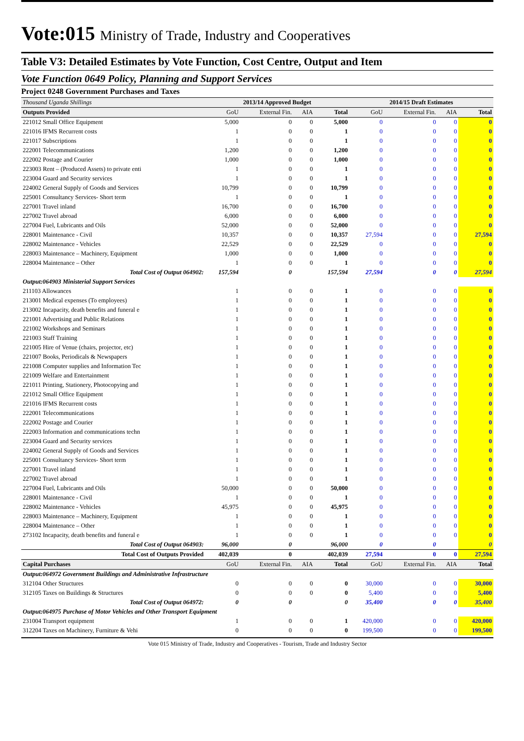Vote:015 Ministry of Trade, Industry and Cooperatives
Table V3: Detailed Estimates by Vote Function, Cost Centre, Output and Item
Vote Function 0649 Policy, Planning and Support Services
Project 0248 Government Purchases and Taxes
| Thousand Uganda Shillings | 2013/14 Approved Budget | | | | 2014/15 Draft Estimates | | | |
| Outputs Provided | GoU | External Fin. | AIA | Total | GoU | External Fin. | AIA | Total |
| 221012 Small Office Equipment | 5,000 | 0 | 0 | 5,000 | 0 | 0 | 0 | 0 |
| 221016 IFMS Recurrent costs | 1 | 0 | 0 | 1 | 0 | 0 | 0 | 0 |
| 221017 Subscriptions | 1 | 0 | 0 | 1 | 0 | 0 | 0 | 0 |
| 222001 Telecommunications | 1,200 | 0 | 0 | 1,200 | 0 | 0 | 0 | 0 |
| 222002 Postage and Courier | 1,000 | 0 | 0 | 1,000 | 0 | 0 | 0 | 0 |
| 223003 Rent – (Produced Assets) to private enti | 1 | 0 | 0 | 1 | 0 | 0 | 0 | 0 |
| 223004 Guard and Security services | 1 | 0 | 0 | 1 | 0 | 0 | 0 | 0 |
| 224002 General Supply of Goods and Services | 10,799 | 0 | 0 | 10,799 | 0 | 0 | 0 | 0 |
| 225001 Consultancy Services- Short term | 1 | 0 | 0 | 1 | 0 | 0 | 0 | 0 |
| 227001 Travel inland | 16,700 | 0 | 0 | 16,700 | 0 | 0 | 0 | 0 |
| 227002 Travel abroad | 6,000 | 0 | 0 | 6,000 | 0 | 0 | 0 | 0 |
| 227004 Fuel, Lubricants and Oils | 52,000 | 0 | 0 | 52,000 | 0 | 0 | 0 | 0 |
| 228001 Maintenance - Civil | 10,357 | 0 | 0 | 10,357 | 27,594 | 0 | 0 | 27,594 |
| 228002 Maintenance - Vehicles | 22,529 | 0 | 0 | 22,529 | 0 | 0 | 0 | 0 |
| 228003 Maintenance – Machinery, Equipment | 1,000 | 0 | 0 | 1,000 | 0 | 0 | 0 | 0 |
| 228004 Maintenance – Other | 1 | 0 | 0 | 1 | 0 | 0 | 0 | 0 |
| Total Cost of Output 064902: | 157,594 | 0 | | 157,594 | 27,594 | 0 | 0 | 27,594 |
| Output:064903 Ministerial Support Services | | | | | | | | |
| 211103 Allowances | 1 | 0 | 0 | 1 | 0 | 0 | 0 | 0 |
| 213001 Medical expenses (To employees) | 1 | 0 | 0 | 1 | 0 | 0 | 0 | 0 |
| 213002 Incapacity, death benefits and funeral e | 1 | 0 | 0 | 1 | 0 | 0 | 0 | 0 |
| 221001 Advertising and Public Relations | 1 | 0 | 0 | 1 | 0 | 0 | 0 | 0 |
| 221002 Workshops and Seminars | 1 | 0 | 0 | 1 | 0 | 0 | 0 | 0 |
| 221003 Staff Training | 1 | 0 | 0 | 1 | 0 | 0 | 0 | 0 |
| 221005 Hire of Venue (chairs, projector, etc) | 1 | 0 | 0 | 1 | 0 | 0 | 0 | 0 |
| 221007 Books, Periodicals & Newspapers | 1 | 0 | 0 | 1 | 0 | 0 | 0 | 0 |
| 221008 Computer supplies and Information Tec | 1 | 0 | 0 | 1 | 0 | 0 | 0 | 0 |
| 221009 Welfare and Entertainment | 1 | 0 | 0 | 1 | 0 | 0 | 0 | 0 |
| 221011 Printing, Stationery, Photocopying and | 1 | 0 | 0 | 1 | 0 | 0 | 0 | 0 |
| 221012 Small Office Equipment | 1 | 0 | 0 | 1 | 0 | 0 | 0 | 0 |
| 221016 IFMS Recurrent costs | 1 | 0 | 0 | 1 | 0 | 0 | 0 | 0 |
| 222001 Telecommunications | 1 | 0 | 0 | 1 | 0 | 0 | 0 | 0 |
| 222002 Postage and Courier | 1 | 0 | 0 | 1 | 0 | 0 | 0 | 0 |
| 222003 Information and communications techn | 1 | 0 | 0 | 1 | 0 | 0 | 0 | 0 |
| 223004 Guard and Security services | 1 | 0 | 0 | 1 | 0 | 0 | 0 | 0 |
| 224002 General Supply of Goods and Services | 1 | 0 | 0 | 1 | 0 | 0 | 0 | 0 |
| 225001 Consultancy Services- Short term | 1 | 0 | 0 | 1 | 0 | 0 | 0 | 0 |
| 227001 Travel inland | 1 | 0 | 0 | 1 | 0 | 0 | 0 | 0 |
| 227002 Travel abroad | 1 | 0 | 0 | 1 | 0 | 0 | 0 | 0 |
| 227004 Fuel, Lubricants and Oils | 50,000 | 0 | 0 | 50,000 | 0 | 0 | 0 | 0 |
| 228001 Maintenance - Civil | 1 | 0 | 0 | 1 | 0 | 0 | 0 | 0 |
| 228002 Maintenance - Vehicles | 45,975 | 0 | 0 | 45,975 | 0 | 0 | 0 | 0 |
| 228003 Maintenance – Machinery, Equipment | 1 | 0 | 0 | 1 | 0 | 0 | 0 | 0 |
| 228004 Maintenance – Other | 1 | 0 | 0 | 1 | 0 | 0 | 0 | 0 |
| 273102 Incapacity, death benefits and funeral e | 1 | 0 | 0 | 1 | 0 | 0 | 0 | 0 |
| Total Cost of Output 064903: | 96,000 | 0 | | 96,000 | 0 | 0 | | 0 |
| Total Cost of Outputs Provided | 402,039 | 0 | | 402,039 | 27,594 | 0 | 0 | 27,594 |
| Capital Purchases | GoU | External Fin. | AIA | Total | GoU | External Fin. | AIA | Total |
| Output:064972 Government Buildings and Administrative Infrastructure | | | | | | | | |
| 312104 Other Structures | 0 | 0 | 0 | 0 | 30,000 | 0 | 0 | 30,000 |
| 312105 Taxes on Buildings & Structures | 0 | 0 | 0 | 0 | 5,400 | 0 | 0 | 5,400 |
| Total Cost of Output 064972: | 0 | 0 | | 0 | 35,400 | 0 | 0 | 35,400 |
| Output:064975 Purchase of Motor Vehicles and Other Transport Equipment | | | | | | | | |
| 231004 Transport equipment | 1 | 0 | 0 | 1 | 420,000 | 0 | 0 | 420,000 |
| 312204 Taxes on Machinery, Furniture & Vehi | 0 | 0 | 0 | 0 | 199,500 | 0 | 0 | 199,500 |
Vote 015 Ministry of Trade, Industry and Cooperatives - Tourism, Trade and Industry Sector